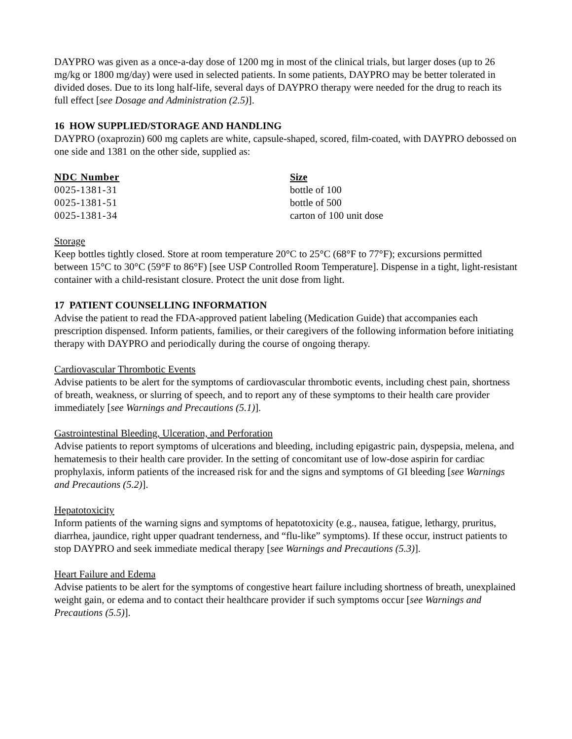DAYPRO was given as a once-a-day dose of 1200 mg in most of the clinical trials, but larger doses (up to 26 mg/kg or 1800 mg/day) were used in selected patients. In some patients, DAYPRO may be better tolerated in divided doses. Due to its long half-life, several days of DAYPRO therapy were needed for the drug to reach its full effect [see Dosage and Administration (2.5)].
16 HOW SUPPLIED/STORAGE AND HANDLING
DAYPRO (oxaprozin) 600 mg caplets are white, capsule-shaped, scored, film-coated, with DAYPRO debossed on one side and 1381 on the other side, supplied as:
| NDC Number | Size |
| --- | --- |
| 0025-1381-31 | bottle of 100 |
| 0025-1381-51 | bottle of 500 |
| 0025-1381-34 | carton of 100 unit dose |
Storage
Keep bottles tightly closed. Store at room temperature 20°C to 25°C (68°F to 77°F); excursions permitted between 15°C to 30°C (59°F to 86°F) [see USP Controlled Room Temperature]. Dispense in a tight, light-resistant container with a child-resistant closure. Protect the unit dose from light.
17 PATIENT COUNSELLING INFORMATION
Advise the patient to read the FDA-approved patient labeling (Medication Guide) that accompanies each prescription dispensed. Inform patients, families, or their caregivers of the following information before initiating therapy with DAYPRO and periodically during the course of ongoing therapy.
Cardiovascular Thrombotic Events
Advise patients to be alert for the symptoms of cardiovascular thrombotic events, including chest pain, shortness of breath, weakness, or slurring of speech, and to report any of these symptoms to their health care provider immediately [see Warnings and Precautions (5.1)].
Gastrointestinal Bleeding, Ulceration, and Perforation
Advise patients to report symptoms of ulcerations and bleeding, including epigastric pain, dyspepsia, melena, and hematemesis to their health care provider. In the setting of concomitant use of low-dose aspirin for cardiac prophylaxis, inform patients of the increased risk for and the signs and symptoms of GI bleeding [see Warnings and Precautions (5.2)].
Hepatotoxicity
Inform patients of the warning signs and symptoms of hepatotoxicity (e.g., nausea, fatigue, lethargy, pruritus, diarrhea, jaundice, right upper quadrant tenderness, and “flu-like” symptoms). If these occur, instruct patients to stop DAYPRO and seek immediate medical therapy [see Warnings and Precautions (5.3)].
Heart Failure and Edema
Advise patients to be alert for the symptoms of congestive heart failure including shortness of breath, unexplained weight gain, or edema and to contact their healthcare provider if such symptoms occur [see Warnings and Precautions (5.5)].